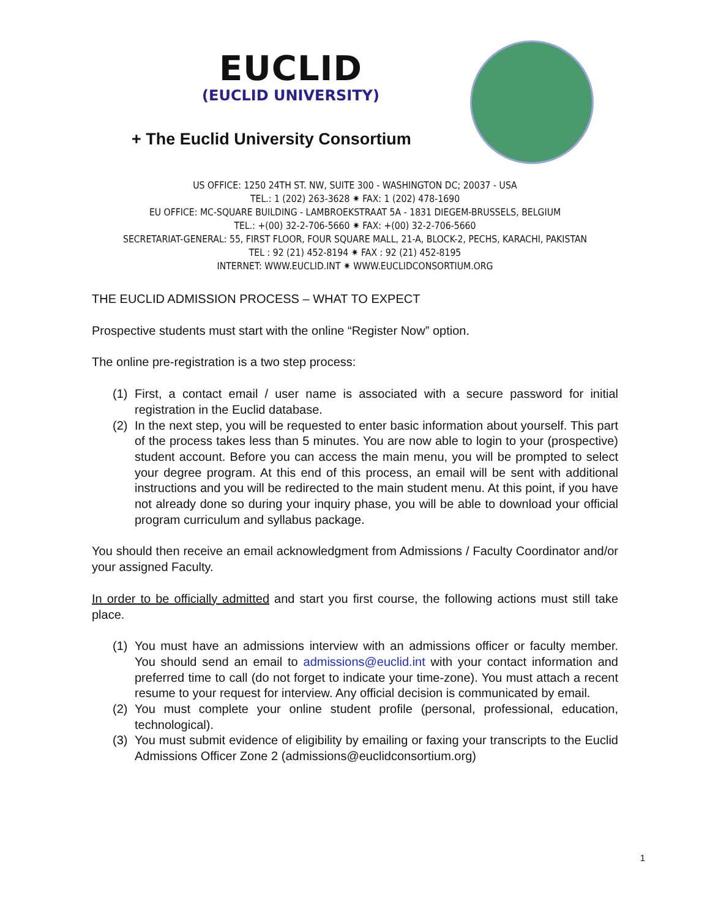EUCLID
(EUCLID UNIVERSITY)
+ The Euclid University Consortium
US OFFICE: 1250 24TH ST. NW, SUITE 300 - WASHINGTON DC; 20037 - USA
TEL.: 1 (202) 263-3628 ✷ FAX: 1 (202) 478-1690
EU OFFICE: MC-SQUARE BUILDING - LAMBROEKSTRAAT 5A - 1831 DIEGEM-BRUSSELS, BELGIUM
TEL.: +(00) 32-2-706-5660 ✷ FAX: +(00) 32-2-706-5660
SECRETARIAT-GENERAL: 55, FIRST FLOOR, FOUR SQUARE MALL, 21-A, BLOCK-2, PECHS, KARACHI, PAKISTAN
TEL : 92 (21) 452-8194 ✷ FAX : 92 (21) 452-8195
INTERNET: WWW.EUCLID.INT ✷ WWW.EUCLIDCONSORTIUM.ORG
THE EUCLID ADMISSION PROCESS – WHAT TO EXPECT
Prospective students must start with the online “Register Now” option.
The online pre-registration is a two step process:
(1) First, a contact email / user name is associated with a secure password for initial registration in the Euclid database.
(2) In the next step, you will be requested to enter basic information about yourself. This part of the process takes less than 5 minutes. You are now able to login to your (prospective) student account. Before you can access the main menu, you will be prompted to select your degree program. At this end of this process, an email will be sent with additional instructions and you will be redirected to the main student menu. At this point, if you have not already done so during your inquiry phase, you will be able to download your official program curriculum and syllabus package.
You should then receive an email acknowledgment from Admissions / Faculty Coordinator and/or your assigned Faculty.
In order to be officially admitted and start you first course, the following actions must still take place.
(1) You must have an admissions interview with an admissions officer or faculty member. You should send an email to admissions@euclid.int with your contact information and preferred time to call (do not forget to indicate your time-zone). You must attach a recent resume to your request for interview. Any official decision is communicated by email.
(2) You must complete your online student profile (personal, professional, education, technological).
(3) You must submit evidence of eligibility by emailing or faxing your transcripts to the Euclid Admissions Officer Zone 2 (admissions@euclidconsortium.org)
1